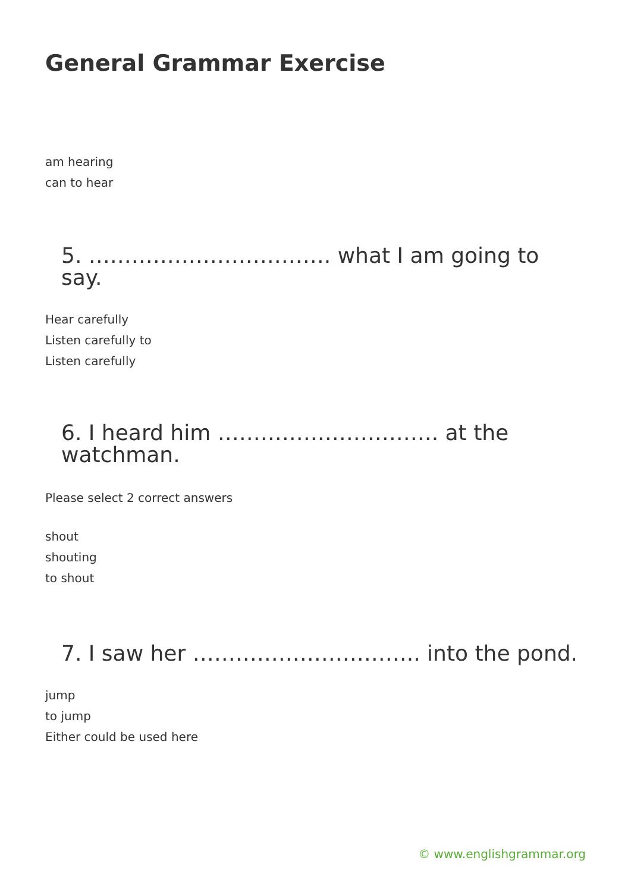General Grammar Exercise
am hearing
can to hear
5. ……………………………. what I am going to say.
Hear carefully
Listen carefully to
Listen carefully
6. I heard him …………………………. at the
watchman.
Please select 2 correct answers
shout
shouting
to shout
7. I saw her ………………………….. into the pond.
jump
to jump
Either could be used here
© www.englishgrammar.org